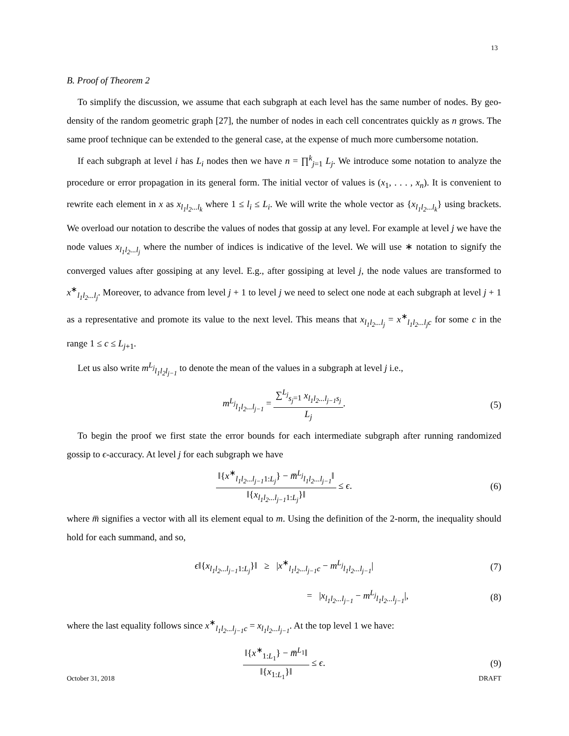13
B. Proof of Theorem 2
To simplify the discussion, we assume that each subgraph at each level has the same number of nodes. By geo-density of the random geometric graph [27], the number of nodes in each cell concentrates quickly as n grows. The same proof technique can be extended to the general case, at the expense of much more cumbersome notation.
If each subgraph at level i has L<sub>i</sub> nodes then we have n = ∏<sup>k</sup><sub>j=1</sub> L<sub>j</sub>. We introduce some notation to analyze the procedure or error propagation in its general form. The initial vector of values is (x<sub>1</sub>, . . . , x<sub>n</sub>). It is convenient to rewrite each element in x as x<sub>l<sub>1</sub>l<sub>2</sub>...l<sub>k</sub></sub> where 1 ≤ l<sub>i</sub> ≤ L<sub>i</sub>. We will write the whole vector as {x<sub>l<sub>1</sub>l<sub>2</sub>...l<sub>k</sub></sub>} using brackets. We overload our notation to describe the values of nodes that gossip at any level. For example at level j we have the node values x<sub>l<sub>1</sub>l<sub>2</sub>...l<sub>j</sub></sub> where the number of indices is indicative of the level. We will use ∗ notation to signify the converged values after gossiping at any level. E.g., after gossiping at level j, the node values are transformed to x<sup>∗</sup><sub>l<sub>1</sub>l<sub>2</sub>...l<sub>j</sub></sub>. Moreover, to advance from level j + 1 to level j we need to select one node at each subgraph at level j + 1 as a representative and promote its value to the next level. This means that x<sub>l<sub>1</sub>l<sub>2</sub>...l<sub>j</sub></sub> = x<sup>∗</sup><sub>l<sub>1</sub>l<sub>2</sub>...l<sub>j</sub>c</sub> for some c in the range 1 ≤ c ≤ L<sub>j+1</sub>.
Let us also write m<sup>L<sub>j</sub></sup><sub>l<sub>1</sub>l<sub>2</sub>l<sub>j−1</sub></sub> to denote the mean of the values in a subgraph at level j i.e.,
m<sup>L<sub>j</sub></sup><sub>l<sub>1</sub>l<sub>2</sub>...l<sub>j−1</sub></sub> = ∑<sup>L<sub>j</sub></sup><sub>s<sub>j</sub>=1</sub> x<sub>l<sub>1</sub>l<sub>2</sub>...l<sub>j−1</sub>s<sub>j</sub></sub> L<sub>j</sub>. (5)
To begin the proof we first state the error bounds for each intermediate subgraph after running randomized gossip to ϵ-accuracy. At level j for each subgraph we have
‖{x<sup>∗</sup><sub>l<sub>1</sub>l<sub>2</sub>...l<sub>j−1</sub>1:L<sub>j</sub></sub>} − m̅<sup>L<sub>j</sub></sup><sub>l<sub>1</sub>l<sub>2</sub>...l<sub>j−1</sub></sub>‖ ‖{x<sub>l<sub>1</sub>l<sub>2</sub>...l<sub>j−1</sub>1:L<sub>j</sub></sub>}‖ ≤ ϵ. (6)
where m̅ signifies a vector with all its element equal to m. Using the definition of the 2-norm, the inequality should hold for each summand, and so,
ϵ‖{x<sub>l<sub>1</sub>l<sub>2</sub>...l<sub>j−1</sub>1:L<sub>j</sub></sub>}‖ ≥ |x<sup>∗</sup><sub>l<sub>1</sub>l<sub>2</sub>...l<sub>j−1</sub>c</sub> − m<sup>L<sub>j</sub></sup><sub>l<sub>1</sub>l<sub>2</sub>...l<sub>j−1</sub></sub>| (7)
= |x<sub>l<sub>1</sub>l<sub>2</sub>...l<sub>j−1</sub></sub> − m<sup>L<sub>j</sub></sup><sub>l<sub>1</sub>l<sub>2</sub>...l<sub>j−1</sub></sub>|, (8)
where the last equality follows since x<sup>∗</sup><sub>l<sub>1</sub>l<sub>2</sub>...l<sub>j−1</sub>c</sub> = x<sub>l<sub>1</sub>l<sub>2</sub>...l<sub>j−1</sub></sub>. At the top level 1 we have:
‖{x<sup>∗</sup><sub>1:L<sub>1</sub></sub>} − m̅<sup>L<sub>1</sub></sup>‖ ‖{x<sub>1:L<sub>1</sub></sub>}‖ ≤ ϵ. (9)
October 31, 2018 DRAFT